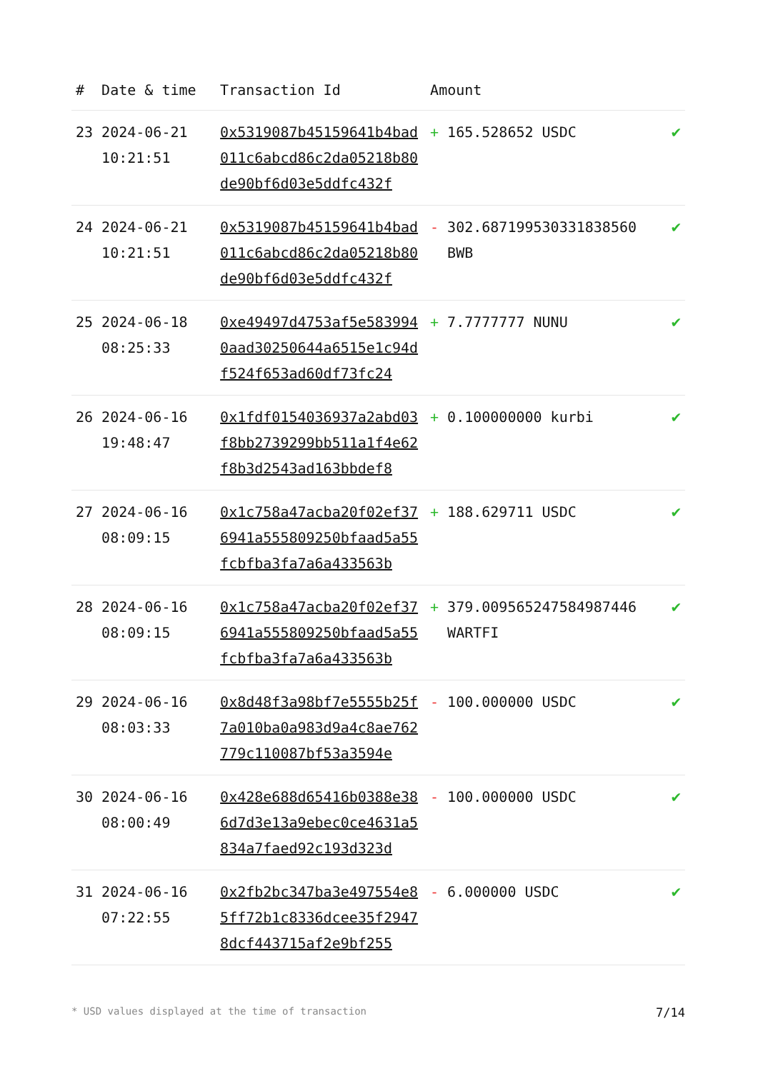| # | Date & time | Transaction Id | Amount | |
| --- | --- | --- | --- | --- |
| 23 | 2024-06-21 10:21:51 | 0x5319087b45159641b4bad011c6abcd86c2da05218b80de90bf6d03e5ddfc432f | + 165.528652 USDC | ✔ |
| 24 | 2024-06-21 10:21:51 | 0x5319087b45159641b4bad011c6abcd86c2da05218b80de90bf6d03e5ddfc432f | - 302.687199530331838560 BWB | ✔ |
| 25 | 2024-06-18 08:25:33 | 0xe49497d4753af5e5839940aad30250644a6515e1c94df524f653ad60df73fc24 | + 7.7777777 NUNU | ✔ |
| 26 | 2024-06-16 19:48:47 | 0x1fdf0154036937a2abd03f8bb2739299bb511a1f4e62f8b3d2543ad163bbdef8 | + 0.100000000 kurbi | ✔ |
| 27 | 2024-06-16 08:09:15 | 0x1c758a47acba20f02ef376941a555809250bfaad5a55fcbfba3fa7a6a433563b | + 188.629711 USDC | ✔ |
| 28 | 2024-06-16 08:09:15 | 0x1c758a47acba20f02ef376941a555809250bfaad5a55fcbfba3fa7a6a433563b | + 379.009565247584987446 WARTFI | ✔ |
| 29 | 2024-06-16 08:03:33 | 0x8d48f3a98bf7e5555b25f7a010ba0a983d9a4c8ae762779c110087bf53a3594e | - 100.000000 USDC | ✔ |
| 30 | 2024-06-16 08:00:49 | 0x428e688d65416b0388e386d7d3e13a9ebec0ce4631a5834a7faed92c193d323d | - 100.000000 USDC | ✔ |
| 31 | 2024-06-16 07:22:55 | 0x2fb2bc347ba3e497554e85ff72b1c8336dcee35f29478dcf443715af2e9bf255 | - 6.000000 USDC | ✔ |
* USD values displayed at the time of transaction 7/14